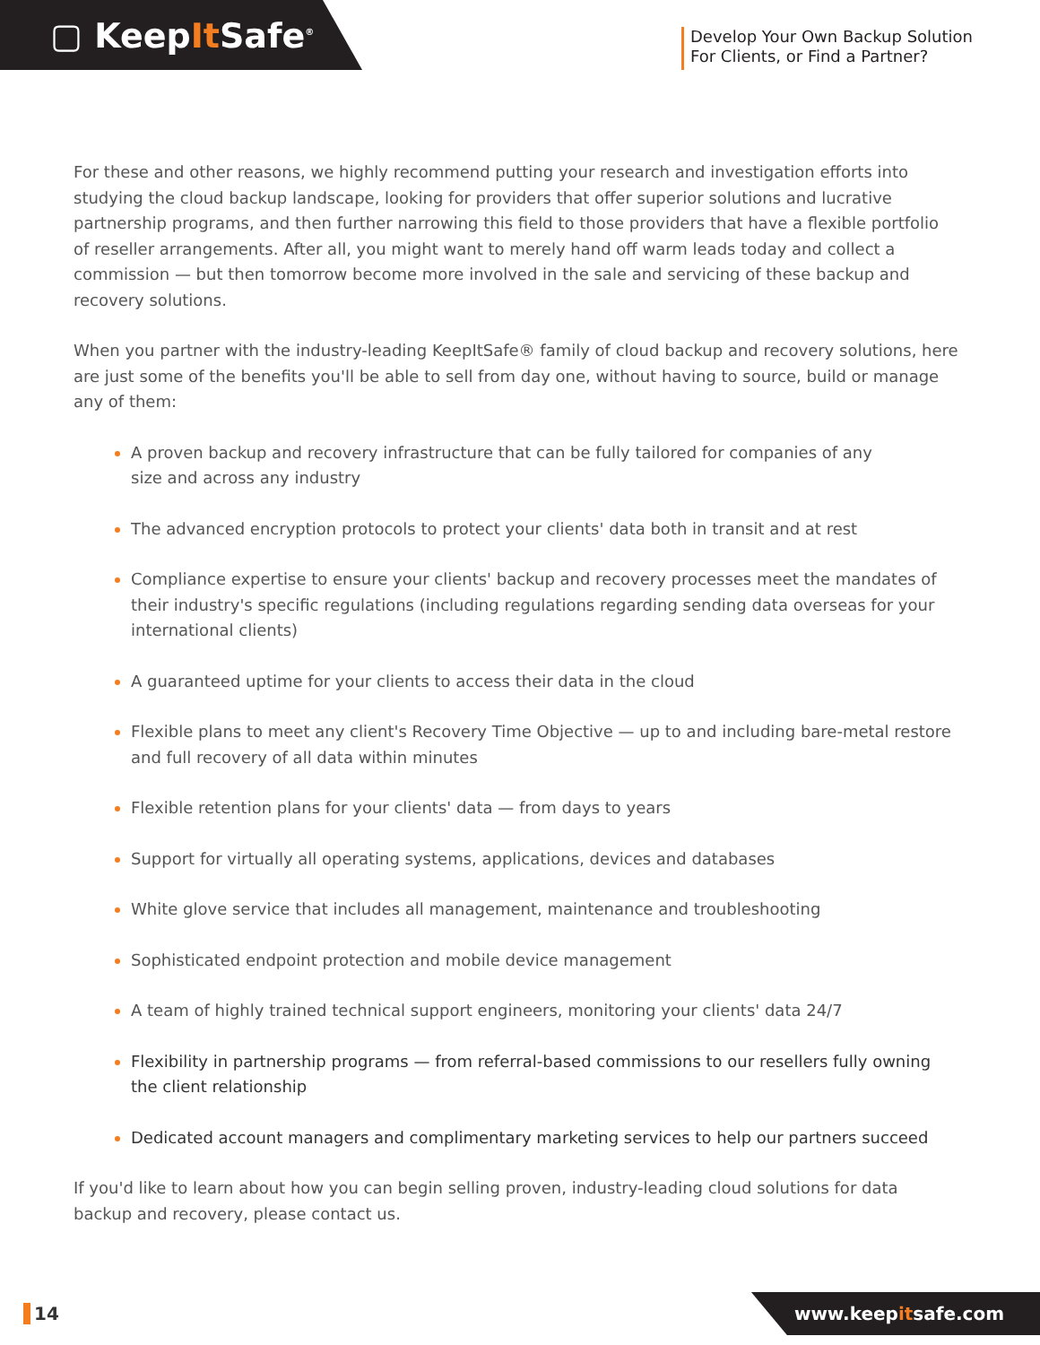▢ KeepIt Safe<sup>®</sup>
Develop Your Own Backup Solution
For Clients, or Find a Partner?
For these and other reasons, we highly recommend putting your research and investigation efforts into studying the cloud backup landscape, looking for providers that offer superior solutions and lucrative partnership programs, and then further narrowing this field to those providers that have a flexible portfolio of reseller arrangements. After all, you might want to merely hand off warm leads today and collect a commission — but then tomorrow become more involved in the sale and servicing of these backup and recovery solutions.
When you partner with the industry-leading KeepItSafe® family of cloud backup and recovery solutions, here are just some of the benefits you'll be able to sell from day one, without having to source, build or manage any of them:
A proven backup and recovery infrastructure that can be fully tailored for companies of any
size and across any industry
The advanced encryption protocols to protect your clients' data both in transit and at rest
Compliance expertise to ensure your clients' backup and recovery processes meet the mandates of their industry's specific regulations (including regulations regarding sending data overseas for your international clients)
A guaranteed uptime for your clients to access their data in the cloud
Flexible plans to meet any client's Recovery Time Objective — up to and including bare-metal restore and full recovery of all data within minutes
Flexible retention plans for your clients' data — from days to years
Support for virtually all operating systems, applications, devices and databases
White glove service that includes all management, maintenance and troubleshooting
Sophisticated endpoint protection and mobile device management
A team of highly trained technical support engineers, monitoring your clients' data 24/7
Flexibility in partnership programs — from referral-based commissions to our resellers fully owning the client relationship
Dedicated account managers and complimentary marketing services to help our partners succeed
If you'd like to learn about how you can begin selling proven, industry-leading cloud solutions for data backup and recovery, please contact us.
14
www.keepitsafe.com